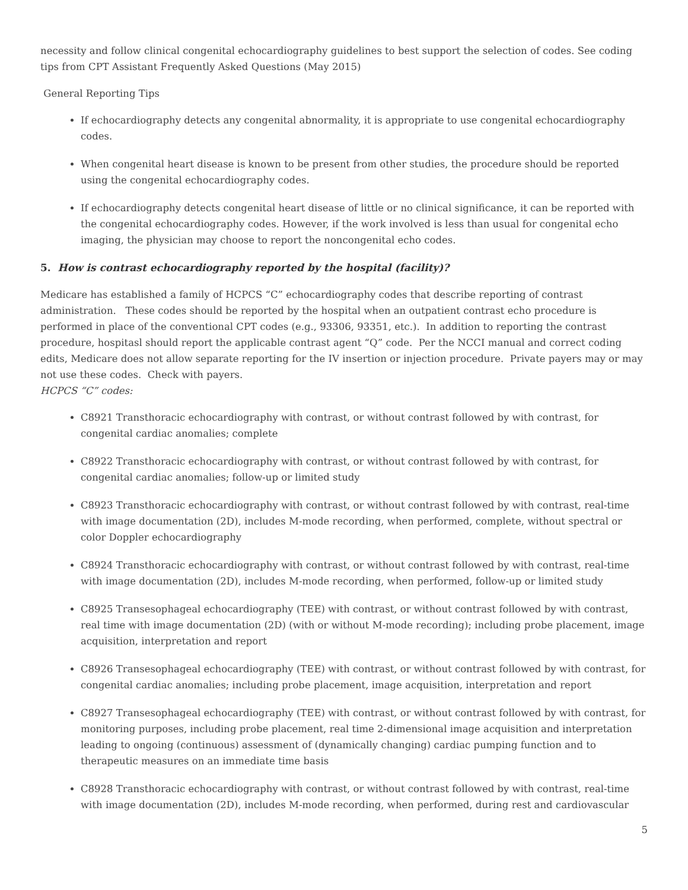necessity and follow clinical congenital echocardiography guidelines to best support the selection of codes. See coding tips from CPT Assistant Frequently Asked Questions (May 2015)
General Reporting Tips
If echocardiography detects any congenital abnormality, it is appropriate to use congenital echocardiography codes.
When congenital heart disease is known to be present from other studies, the procedure should be reported using the congenital echocardiography codes.
If echocardiography detects congenital heart disease of little or no clinical significance, it can be reported with the congenital echocardiography codes. However, if the work involved is less than usual for congenital echo imaging, the physician may choose to report the noncongenital echo codes.
5. How is contrast echocardiography reported by the hospital (facility)?
Medicare has established a family of HCPCS “C” echocardiography codes that describe reporting of contrast administration. These codes should be reported by the hospital when an outpatient contrast echo procedure is performed in place of the conventional CPT codes (e.g., 93306, 93351, etc.). In addition to reporting the contrast procedure, hospitasl should report the applicable contrast agent “Q” code. Per the NCCI manual and correct coding edits, Medicare does not allow separate reporting for the IV insertion or injection procedure. Private payers may or may not use these codes. Check with payers.
HCPCS “C” codes:
C8921 Transthoracic echocardiography with contrast, or without contrast followed by with contrast, for congenital cardiac anomalies; complete
C8922 Transthoracic echocardiography with contrast, or without contrast followed by with contrast, for congenital cardiac anomalies; follow-up or limited study
C8923 Transthoracic echocardiography with contrast, or without contrast followed by with contrast, real-time with image documentation (2D), includes M-mode recording, when performed, complete, without spectral or color Doppler echocardiography
C8924 Transthoracic echocardiography with contrast, or without contrast followed by with contrast, real-time with image documentation (2D), includes M-mode recording, when performed, follow-up or limited study
C8925 Transesophageal echocardiography (TEE) with contrast, or without contrast followed by with contrast, real time with image documentation (2D) (with or without M-mode recording); including probe placement, image acquisition, interpretation and report
C8926 Transesophageal echocardiography (TEE) with contrast, or without contrast followed by with contrast, for congenital cardiac anomalies; including probe placement, image acquisition, interpretation and report
C8927 Transesophageal echocardiography (TEE) with contrast, or without contrast followed by with contrast, for monitoring purposes, including probe placement, real time 2-dimensional image acquisition and interpretation leading to ongoing (continuous) assessment of (dynamically changing) cardiac pumping function and to therapeutic measures on an immediate time basis
C8928 Transthoracic echocardiography with contrast, or without contrast followed by with contrast, real-time with image documentation (2D), includes M-mode recording, when performed, during rest and cardiovascular
5